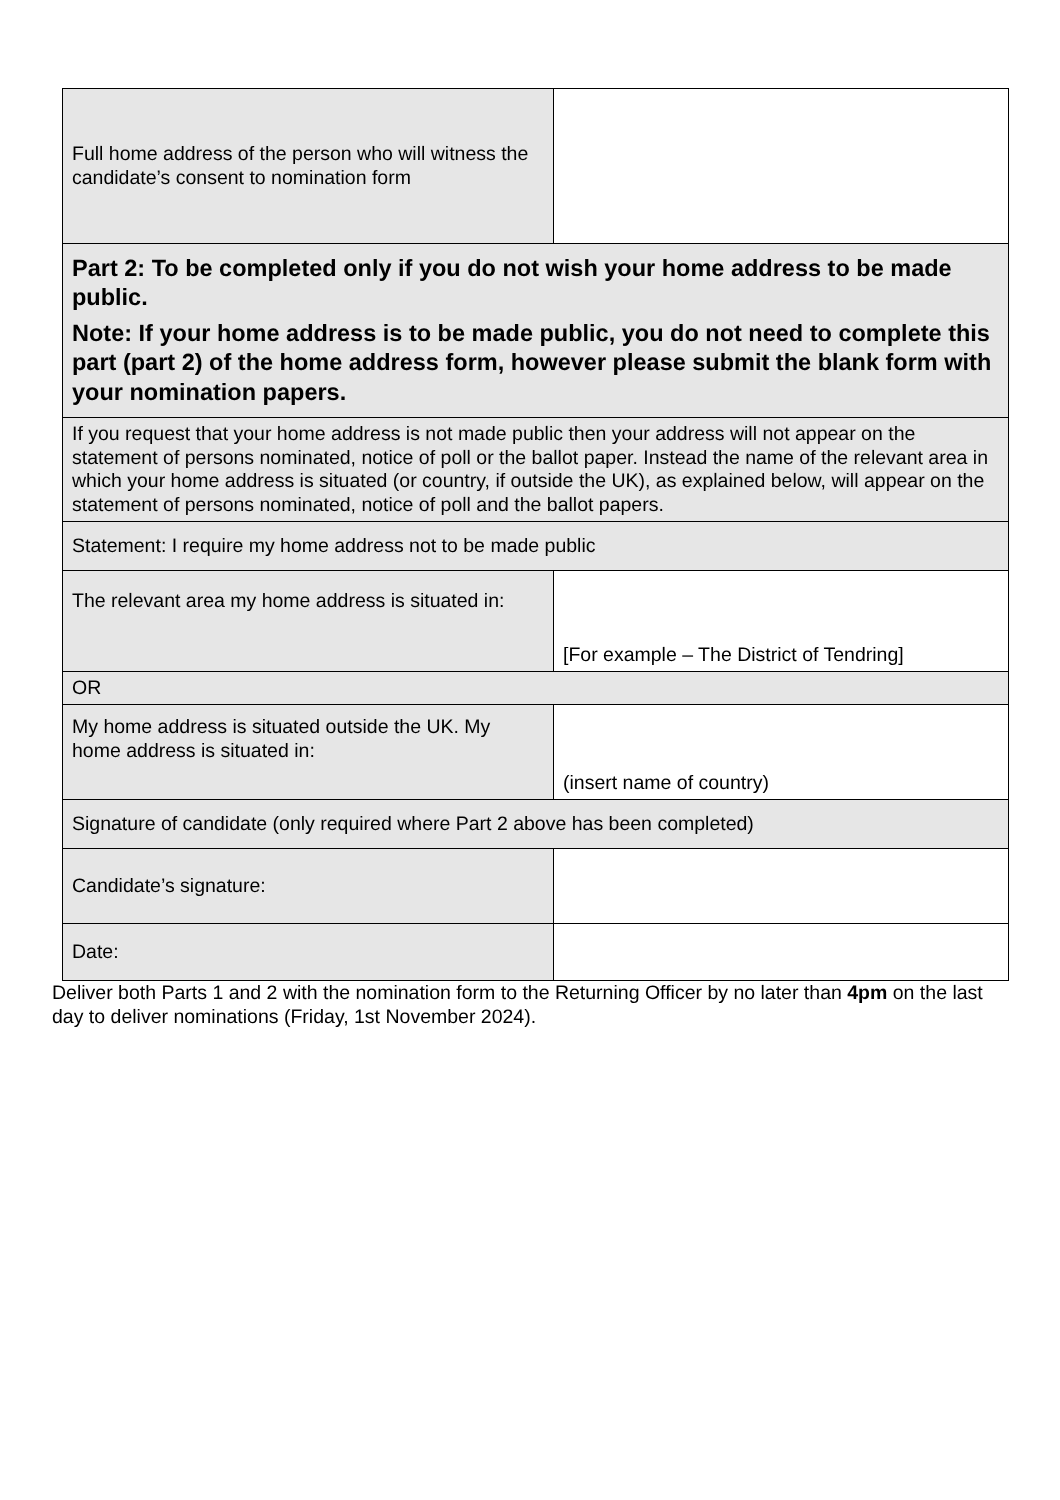| Full home address of the person who will witness the candidate’s consent to nomination form | | |
| Part 2: To be completed only if you do not wish your home address to be made public. Note: If your home address is to be made public, you do not need to complete this part (part 2) of the home address form, however please submit the blank form with your nomination papers. | | |
| If you request that your home address is not made public then your address will not appear on the statement of persons nominated, notice of poll or the ballot paper. Instead the name of the relevant area in which your home address is situated (or country, if outside the UK), as explained below, will appear on the statement of persons nominated, notice of poll and the ballot papers. | | |
| Statement: I require my home address not to be made public | | |
| The relevant area my home address is situated in: | | [For example – The District of Tendring] |
| OR | | |
| My home address is situated outside the UK. My home address is situated in: | | (insert name of country) |
| Signature of candidate (only required where Part 2 above has been completed) | | |
| Candidate’s signature: | | |
| Date: | | |
Deliver both Parts 1 and 2 with the nomination form to the Returning Officer by no later than 4pm on the last day to deliver nominations (Friday, 1st November 2024).